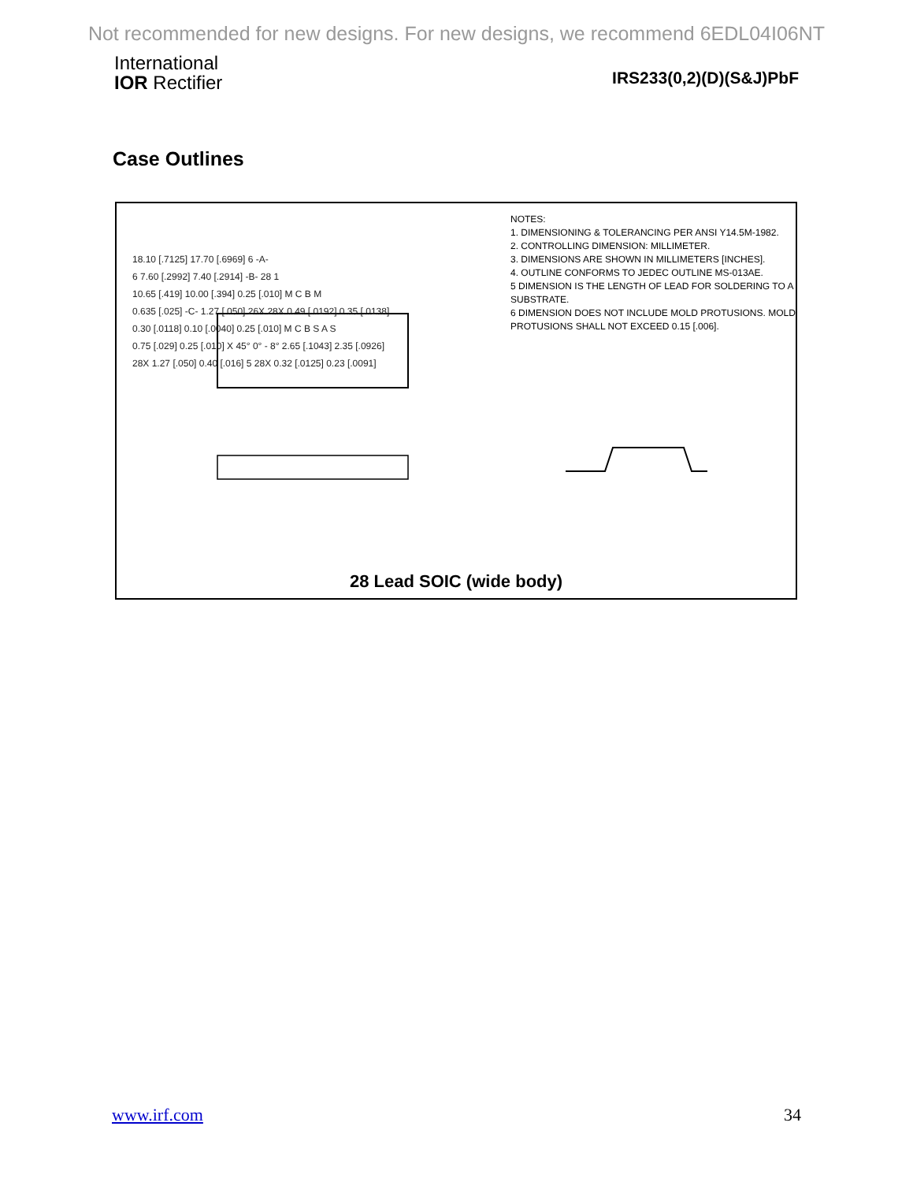Not recommended for new designs. For new designs, we recommend 6EDL04I06NT
International
IOR Rectifier
IRS233(0,2)(D)(S&J)PbF
Case Outlines
NOTES:
1. DIMENSIONING & TOLERANCING PER ANSI Y14.5M-1982.
2. CONTROLLING DIMENSION: MILLIMETER.
3. DIMENSIONS ARE SHOWN IN MILLIMETERS [INCHES].
4. OUTLINE CONFORMS TO JEDEC OUTLINE MS-013AE.
5 DIMENSION IS THE LENGTH OF LEAD FOR SOLDERING TO A SUBSTRATE.
6 DIMENSION DOES NOT INCLUDE MOLD PROTUSIONS. MOLD PROTUSIONS SHALL NOT EXCEED 0.15 [.006].
18.10 [.7125] 17.70 [.6969] 6 -A-
6 7.60 [.2992] 7.40 [.2914] -B- 28 1
10.65 [.419] 10.00 [.394] 0.25 [.010] M C B M
0.635 [.025] -C- 1.27 [.050] 26X 28X 0.49 [.0192] 0.35 [.0138]
0.30 [.0118] 0.10 [.0040] 0.25 [.010] M C B S A S
0.75 [.029] 0.25 [.010] X 45° 0° - 8° 2.65 [.1043] 2.35 [.0926]
28X 1.27 [.050] 0.40 [.016] 5 28X 0.32 [.0125] 0.23 [.0091]
28 Lead SOIC (wide body)
www.irf.com 34